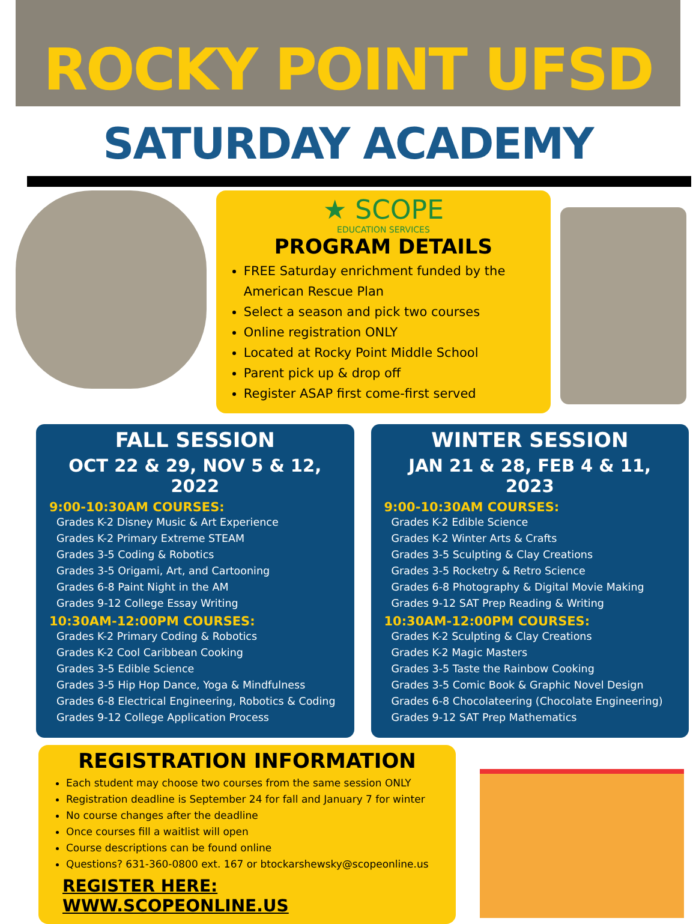ROCKY POINT UFSD
SATURDAY ACADEMY
★ SCOPE
EDUCATION SERVICES
PROGRAM DETAILS
FREE Saturday enrichment funded by the American Rescue Plan
Select a season and pick two courses
Online registration ONLY
Located at Rocky Point Middle School
Parent pick up & drop off
Register ASAP first come-first served
FALL SESSION
OCT 22 & 29, NOV 5 & 12, 2022
9:00-10:30AM COURSES:
Grades K-2 Disney Music & Art Experience
Grades K-2 Primary Extreme STEAM
Grades 3-5 Coding & Robotics
Grades 3-5 Origami, Art, and Cartooning
Grades 6-8 Paint Night in the AM
Grades 9-12 College Essay Writing
10:30AM-12:00PM COURSES:
Grades K-2 Primary Coding & Robotics
Grades K-2 Cool Caribbean Cooking
Grades 3-5 Edible Science
Grades 3-5 Hip Hop Dance, Yoga & Mindfulness
Grades 6-8 Electrical Engineering, Robotics & Coding
Grades 9-12 College Application Process
WINTER SESSION
JAN 21 & 28, FEB 4 & 11, 2023
9:00-10:30AM COURSES:
Grades K-2 Edible Science
Grades K-2 Winter Arts & Crafts
Grades 3-5 Sculpting & Clay Creations
Grades 3-5 Rocketry & Retro Science
Grades 6-8 Photography & Digital Movie Making
Grades 9-12 SAT Prep Reading & Writing
10:30AM-12:00PM COURSES:
Grades K-2 Sculpting & Clay Creations
Grades K-2 Magic Masters
Grades 3-5 Taste the Rainbow Cooking
Grades 3-5 Comic Book & Graphic Novel Design
Grades 6-8 Chocolateering (Chocolate Engineering)
Grades 9-12 SAT Prep Mathematics
REGISTRATION INFORMATION
Each student may choose two courses from the same session ONLY
Registration deadline is September 24 for fall and January 7 for winter
No course changes after the deadline
Once courses fill a waitlist will open
Course descriptions can be found online
Questions? 631-360-0800 ext. 167 or btockarshewsky@scopeonline.us
REGISTER HERE: WWW.SCOPEONLINE.US